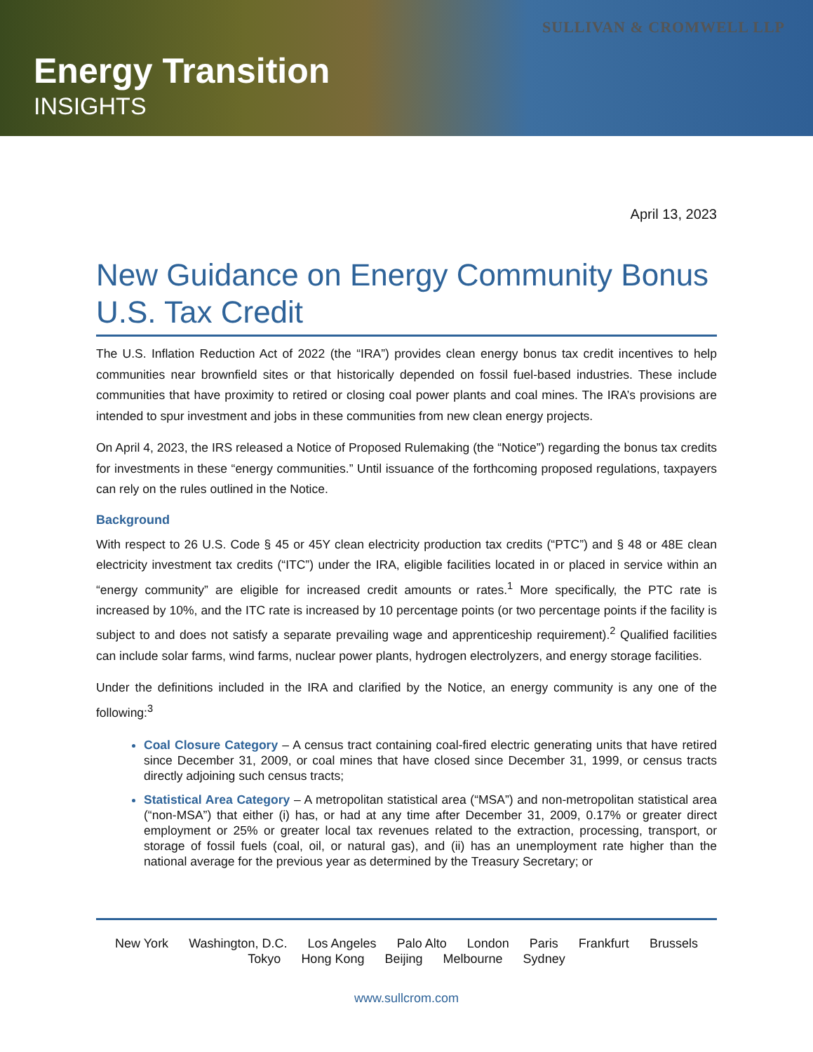SULLIVAN & CROMWELL LLP
Energy Transition
INSIGHTS
April 13, 2023
New Guidance on Energy Community Bonus U.S. Tax Credit
The U.S. Inflation Reduction Act of 2022 (the “IRA”) provides clean energy bonus tax credit incentives to help communities near brownfield sites or that historically depended on fossil fuel-based industries. These include communities that have proximity to retired or closing coal power plants and coal mines. The IRA’s provisions are intended to spur investment and jobs in these communities from new clean energy projects.
On April 4, 2023, the IRS released a Notice of Proposed Rulemaking (the “Notice”) regarding the bonus tax credits for investments in these “energy communities.” Until issuance of the forthcoming proposed regulations, taxpayers can rely on the rules outlined in the Notice.
Background
With respect to 26 U.S. Code § 45 or 45Y clean electricity production tax credits (“PTC”) and § 48 or 48E clean electricity investment tax credits (“ITC”) under the IRA, eligible facilities located in or placed in service within an “energy community” are eligible for increased credit amounts or rates.<sup>1</sup> More specifically, the PTC rate is increased by 10%, and the ITC rate is increased by 10 percentage points (or two percentage points if the facility is subject to and does not satisfy a separate prevailing wage and apprenticeship requirement).<sup>2</sup> Qualified facilities can include solar farms, wind farms, nuclear power plants, hydrogen electrolyzers, and energy storage facilities.
Under the definitions included in the IRA and clarified by the Notice, an energy community is any one of the following:<sup>3</sup>
Coal Closure Category – A census tract containing coal-fired electric generating units that have retired since December 31, 2009, or coal mines that have closed since December 31, 1999, or census tracts directly adjoining such census tracts;
Statistical Area Category – A metropolitan statistical area (“MSA”) and non-metropolitan statistical area (“non-MSA”) that either (i) has, or had at any time after December 31, 2009, 0.17% or greater direct employment or 25% or greater local tax revenues related to the extraction, processing, transport, or storage of fossil fuels (coal, oil, or natural gas), and (ii) has an unemployment rate higher than the national average for the previous year as determined by the Treasury Secretary; or
New York Washington, D.C. Los Angeles Palo Alto London Paris Frankfurt Brussels
Tokyo Hong Kong Beijing Melbourne Sydney
www.sullcrom.com